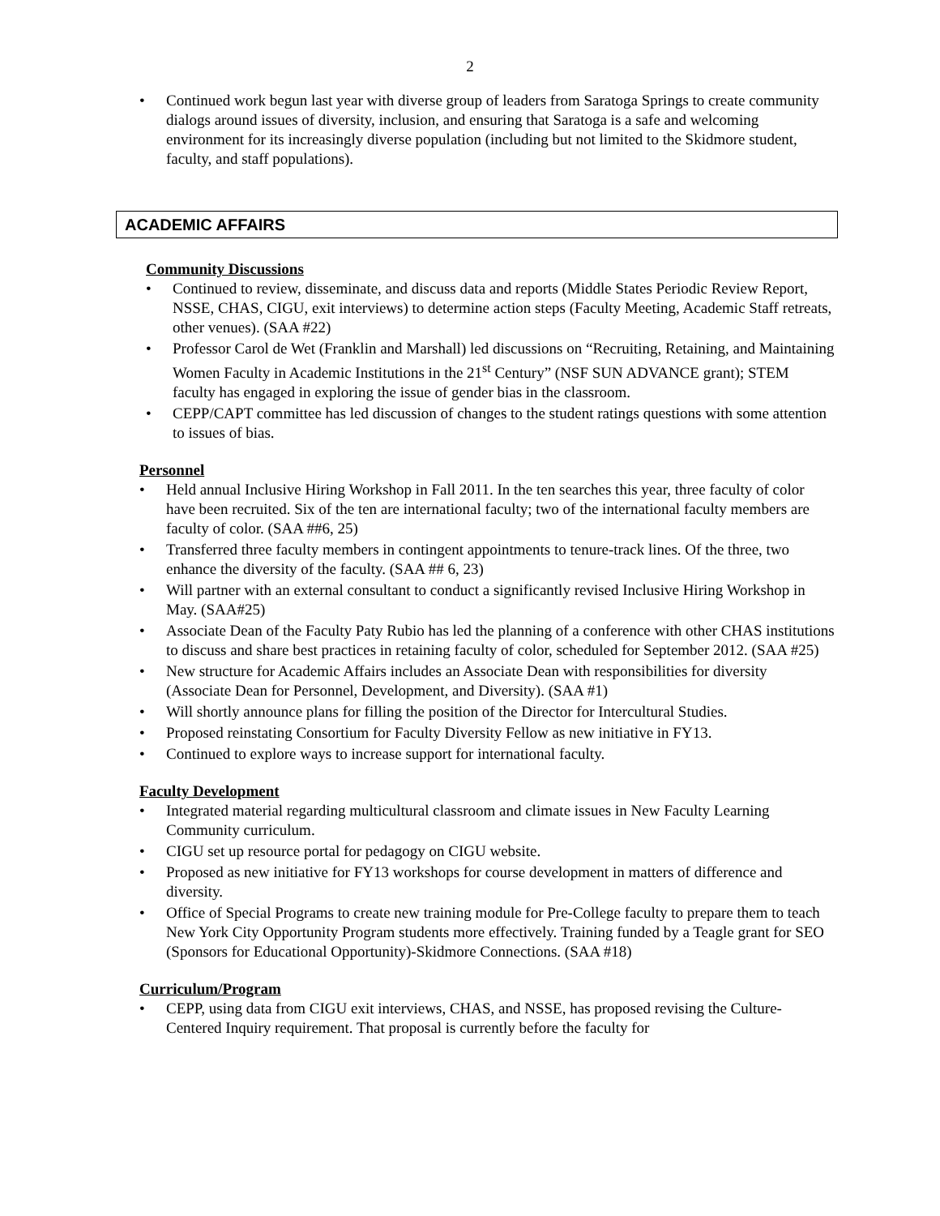2
• Continued work begun last year with diverse group of leaders from Saratoga Springs to create community dialogs around issues of diversity, inclusion, and ensuring that Saratoga is a safe and welcoming environment for its increasingly diverse population (including but not limited to the Skidmore student, faculty, and staff populations).
ACADEMIC AFFAIRS
Community Discussions
• Continued to review, disseminate, and discuss data and reports (Middle States Periodic Review Report, NSSE, CHAS, CIGU, exit interviews) to determine action steps (Faculty Meeting, Academic Staff retreats, other venues). (SAA #22)
• Professor Carol de Wet (Franklin and Marshall) led discussions on “Recruiting, Retaining, and Maintaining Women Faculty in Academic Institutions in the 21<sup>st</sup> Century” (NSF SUN ADVANCE grant); STEM faculty has engaged in exploring the issue of gender bias in the classroom.
• CEPP/CAPT committee has led discussion of changes to the student ratings questions with some attention to issues of bias.
Personnel
• Held annual Inclusive Hiring Workshop in Fall 2011. In the ten searches this year, three faculty of color have been recruited. Six of the ten are international faculty; two of the international faculty members are faculty of color. (SAA ##6, 25)
• Transferred three faculty members in contingent appointments to tenure-track lines. Of the three, two enhance the diversity of the faculty. (SAA ## 6, 23)
• Will partner with an external consultant to conduct a significantly revised Inclusive Hiring Workshop in May. (SAA#25)
• Associate Dean of the Faculty Paty Rubio has led the planning of a conference with other CHAS institutions to discuss and share best practices in retaining faculty of color, scheduled for September 2012. (SAA #25)
• New structure for Academic Affairs includes an Associate Dean with responsibilities for diversity (Associate Dean for Personnel, Development, and Diversity). (SAA #1)
• Will shortly announce plans for filling the position of the Director for Intercultural Studies.
• Proposed reinstating Consortium for Faculty Diversity Fellow as new initiative in FY13.
• Continued to explore ways to increase support for international faculty.
Faculty Development
• Integrated material regarding multicultural classroom and climate issues in New Faculty Learning Community curriculum.
• CIGU set up resource portal for pedagogy on CIGU website.
• Proposed as new initiative for FY13 workshops for course development in matters of difference and diversity.
• Office of Special Programs to create new training module for Pre-College faculty to prepare them to teach New York City Opportunity Program students more effectively. Training funded by a Teagle grant for SEO (Sponsors for Educational Opportunity)-Skidmore Connections. (SAA #18)
Curriculum/Program
• CEPP, using data from CIGU exit interviews, CHAS, and NSSE, has proposed revising the Culture-Centered Inquiry requirement. That proposal is currently before the faculty for